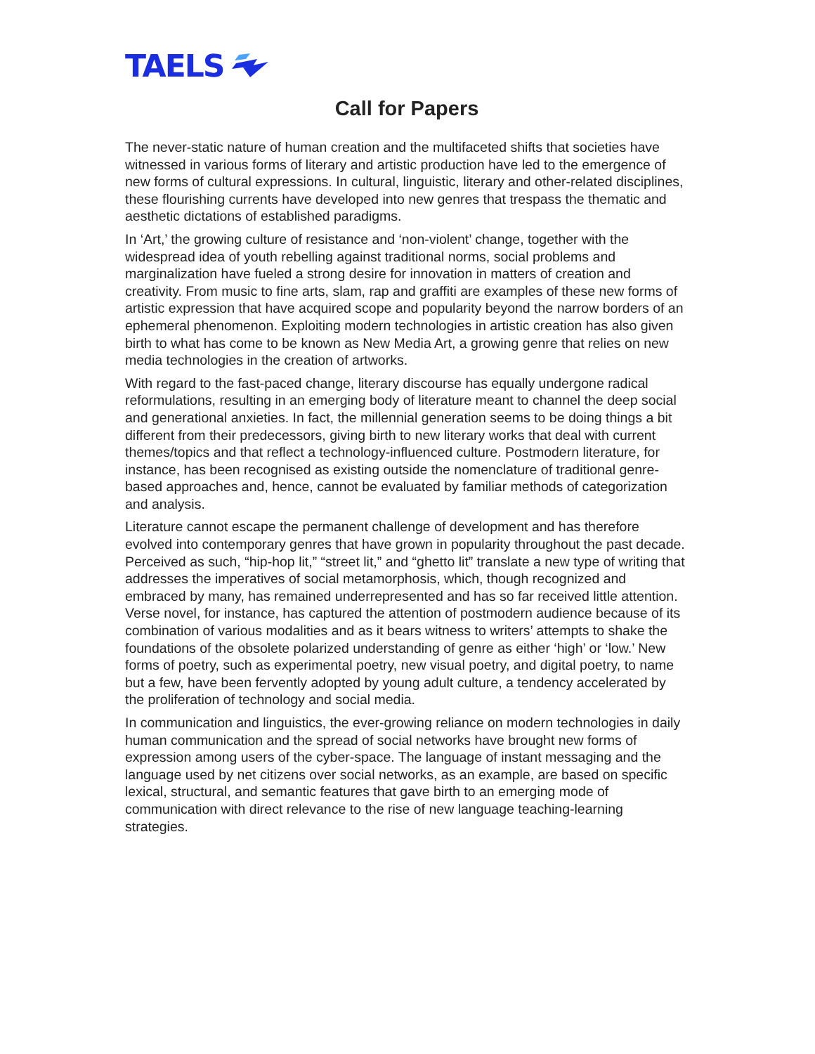TAELS
Call for Papers
The never-static nature of human creation and the multifaceted shifts that societies have witnessed in various forms of literary and artistic production have led to the emergence of new forms of cultural expressions. In cultural, linguistic, literary and other-related disciplines, these flourishing currents have developed into new genres that trespass the thematic and aesthetic dictations of established paradigms.
In ‘Art,’ the growing culture of resistance and ‘non-violent’ change, together with the widespread idea of youth rebelling against traditional norms, social problems and marginalization have fueled a strong desire for innovation in matters of creation and creativity. From music to fine arts, slam, rap and graffiti are examples of these new forms of artistic expression that have acquired scope and popularity beyond the narrow borders of an ephemeral phenomenon. Exploiting modern technologies in artistic creation has also given birth to what has come to be known as New Media Art, a growing genre that relies on new media technologies in the creation of artworks.
With regard to the fast-paced change, literary discourse has equally undergone radical reformulations, resulting in an emerging body of literature meant to channel the deep social and generational anxieties. In fact, the millennial generation seems to be doing things a bit different from their predecessors, giving birth to new literary works that deal with current themes/topics and that reflect a technology-influenced culture. Postmodern literature, for instance, has been recognised as existing outside the nomenclature of traditional genre-based approaches and, hence, cannot be evaluated by familiar methods of categorization and analysis.
Literature cannot escape the permanent challenge of development and has therefore evolved into contemporary genres that have grown in popularity throughout the past decade. Perceived as such, “hip-hop lit,” “street lit,” and “ghetto lit” translate a new type of writing that addresses the imperatives of social metamorphosis, which, though recognized and embraced by many, has remained underrepresented and has so far received little attention. Verse novel, for instance, has captured the attention of postmodern audience because of its combination of various modalities and as it bears witness to writers’ attempts to shake the foundations of the obsolete polarized understanding of genre as either ‘high’ or ‘low.’ New forms of poetry, such as experimental poetry, new visual poetry, and digital poetry, to name but a few, have been fervently adopted by young adult culture, a tendency accelerated by the proliferation of technology and social media.
In communication and linguistics, the ever-growing reliance on modern technologies in daily human communication and the spread of social networks have brought new forms of expression among users of the cyber-space. The language of instant messaging and the language used by net citizens over social networks, as an example, are based on specific lexical, structural, and semantic features that gave birth to an emerging mode of communication with direct relevance to the rise of new language teaching-learning strategies.